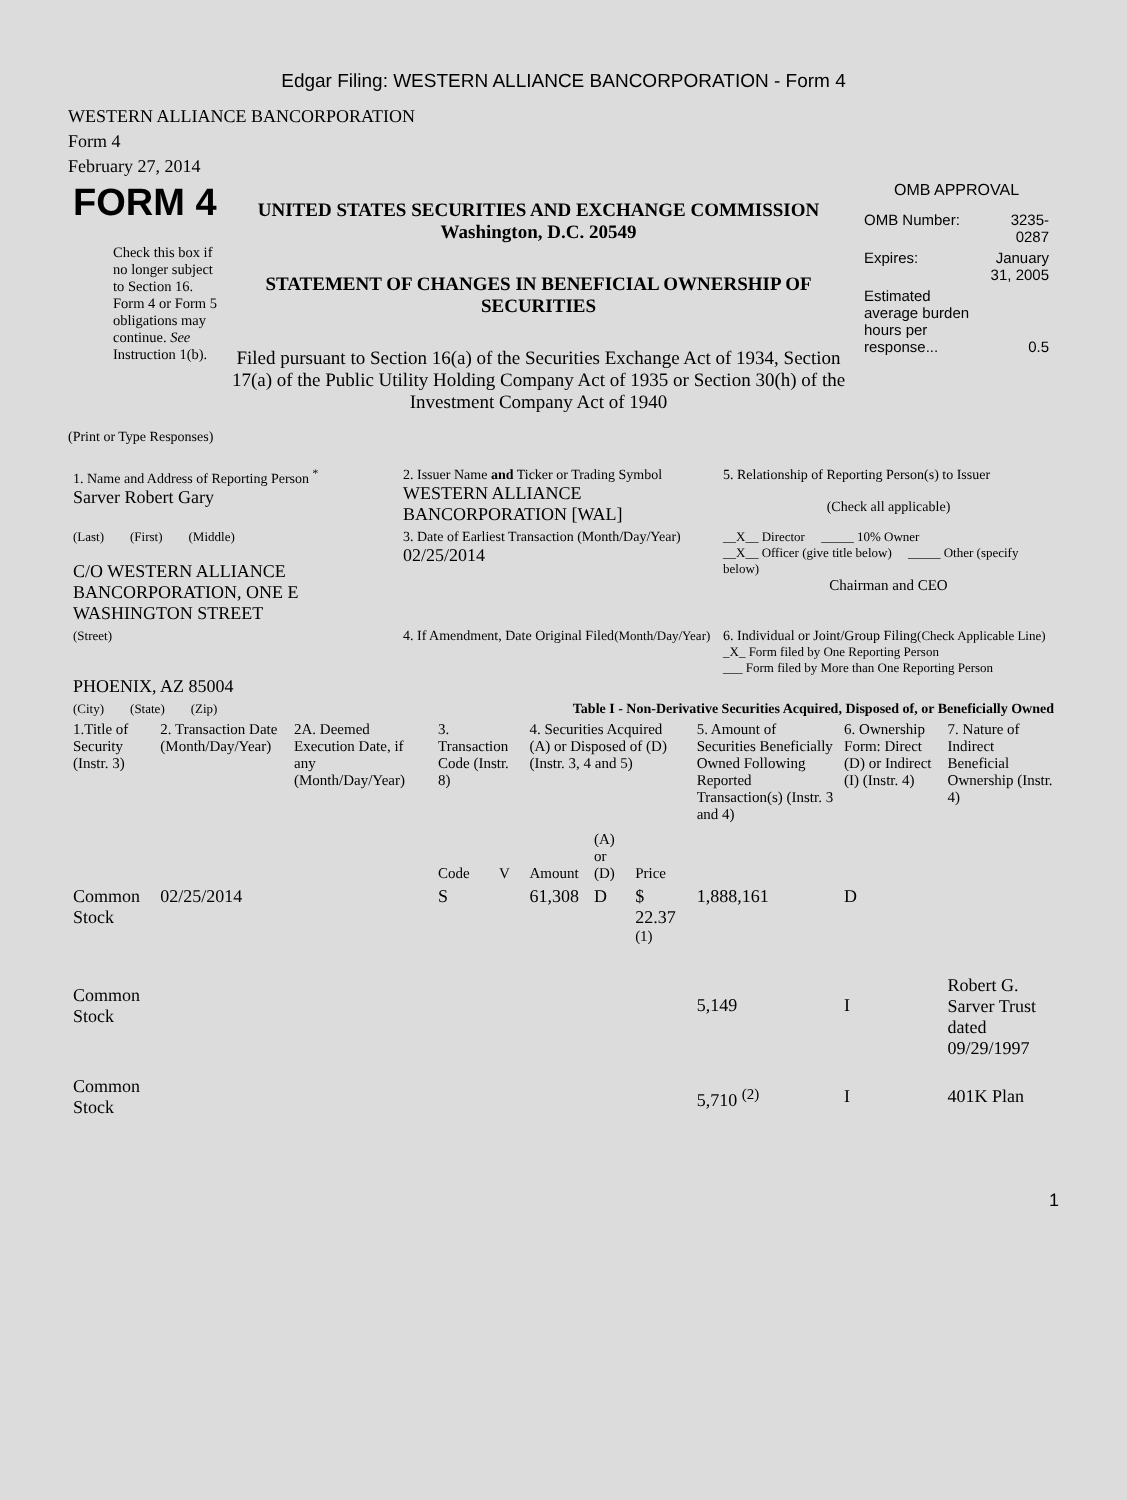Edgar Filing: WESTERN ALLIANCE BANCORPORATION - Form 4
WESTERN ALLIANCE BANCORPORATION
Form 4
February 27, 2014
| FORM 4 Check this box if no longer subject to Section 16. Form 4 or Form 5 obligations may continue. See Instruction 1(b). | UNITED STATES SECURITIES AND EXCHANGE COMMISSION Washington, D.C. 20549 STATEMENT OF CHANGES IN BENEFICIAL OWNERSHIP OF SECURITIES Filed pursuant to Section 16(a) of the Securities Exchange Act of 1934, Section 17(a) of the Public Utility Holding Company Act of 1935 or Section 30(h) of the Investment Company Act of 1940 | OMB APPROVAL / OMB Number: / 3235-0287 / / Expires: / January 31, 2005 / / Estimated average burden hours per response... / 0.5 / |
(Print or Type Responses)
| 1. Name and Address of Reporting Person <sup>*</sup> Sarver Robert Gary | 2. Issuer Name and Ticker or Trading Symbol WESTERN ALLIANCE BANCORPORATION [WAL] | 5. Relationship of Reporting Person(s) to Issuer (Check all applicable) |
| (Last) (First) (Middle) C/O WESTERN ALLIANCE BANCORPORATION, ONE E WASHINGTON STREET | 3. Date of Earliest Transaction (Month/Day/Year) 02/25/2014 | __X__ Director _____ 10% Owner __X__ Officer (give title below) _____ Other (specify below) Chairman and CEO |
| (Street) PHOENIX, AZ 85004 | 4. If Amendment, Date Original Filed (Month/Day/Year) | 6. Individual or Joint/Group Filing (Check Applicable Line) _X_ Form filed by One Reporting Person ___ Form filed by More than One Reporting Person |
| (City) (State) (Zip) | Table I - Non-Derivative Securities Acquired, Disposed of, or Beneficially Owned | |
| 1.Title of Security (Instr. 3) | 2. Transaction Date (Month/Day/Year) | 2A. Deemed Execution Date, if any (Month/Day/Year) | 3. Transaction Code (Instr. 8) | | 4. Securities Acquired (A) or Disposed of (D) (Instr. 3, 4 and 5) | | | 5. Amount of Securities Beneficially Owned Following Reported Transaction(s) (Instr. 3 and 4) | 6. Ownership Form: Direct (D) or Indirect (I) (Instr. 4) | 7. Nature of Indirect Beneficial Ownership (Instr. 4) |
| --- | --- | --- | --- | --- | --- | --- | --- | --- | --- | --- |
| | | | Code | V | Amount | (A) or (D) | Price | | | |
| Common Stock | 02/25/2014 | | S | | 61,308 | D | $ 22.37 <sup>(1)</sup> | 1,888,161 | D | |
| Common Stock | | | | | | | | 5,149 | I | Robert G. Sarver Trust dated 09/29/1997 |
| Common Stock | | | | | | | | 5,710 <sup>(2)</sup> | I | 401K Plan |
1